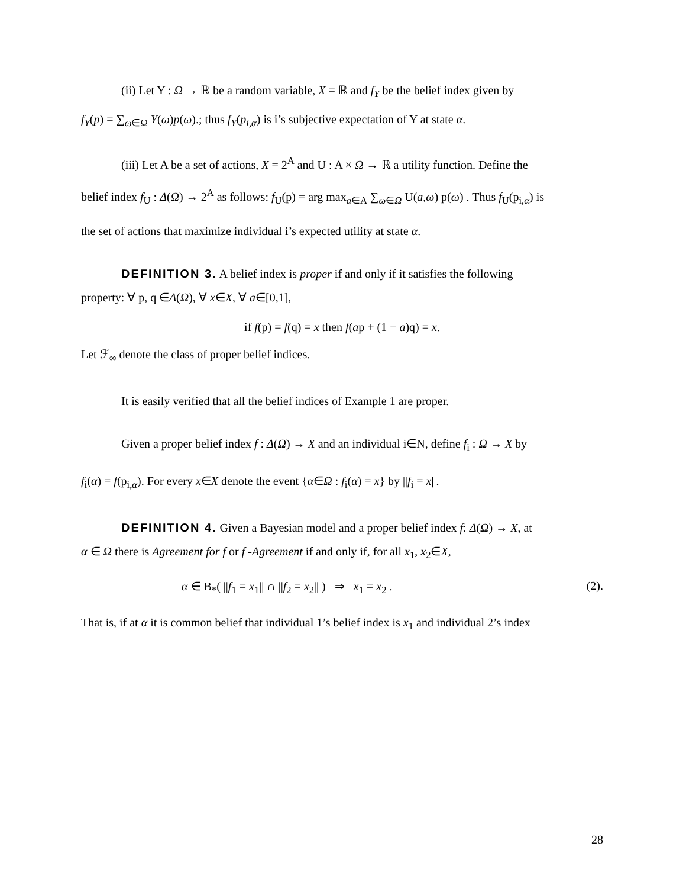(ii) Let Y : Ω → ℝ be a random variable, X = ℝ and f<sub>Y</sub> be the belief index given by
f<sub>Y</sub>(p) = ∑<sub>ω∈Ω</sub> Y(ω)p(ω).; thus f<sub>Y</sub>(p<sub>i,α</sub>) is i’s subjective expectation of Y at state α.
(iii) Let A be a set of actions, X = 2<sup>A</sup> and U : A × Ω → ℝ a utility function. Define the
belief index f<sub>U</sub> : Δ(Ω) → 2<sup>A</sup> as follows: f<sub>U</sub>(p) = arg max<sub>a∈A</sub> ∑<sub>ω∈Ω</sub> U(a,ω) p(ω) . Thus f<sub>U</sub>(p<sub>i,α</sub>) is
the set of actions that maximize individual i’s expected utility at state α.
DEFINITION 3. A belief index is proper if and only if it satisfies the following
property: ∀ p, q ∈Δ(Ω), ∀ x∈X, ∀ a∈[0,1],
if f(p) = f(q) = x then f(ap + (1 − a)q) = x.
Let ℱ<sub>∞</sub> denote the class of proper belief indices.
It is easily verified that all the belief indices of Example 1 are proper.
Given a proper belief index f : Δ(Ω) → X and an individual i∈N, define f<sub>i</sub> : Ω → X by
f<sub>i</sub>(α) = f(p<sub>i,α</sub>). For every x∈X denote the event {α∈Ω : f<sub>i</sub>(α) = x} by ||f<sub>i</sub> = x||.
DEFINITION 4. Given a Bayesian model and a proper belief index f: Δ(Ω) → X, at
α ∈ Ω there is Agreement for f or f -Agreement if and only if, for all x<sub>1</sub>, x<sub>2</sub>∈X,
α ∈ B<sub>*</sub>( ||f<sub>1</sub> = x<sub>1</sub>|| ∩ ||f<sub>2</sub> = x<sub>2</sub>|| ) ⇒ x<sub>1</sub> = x<sub>2</sub> . (2).
That is, if at α it is common belief that individual 1’s belief index is x<sub>1</sub> and individual 2’s index
28